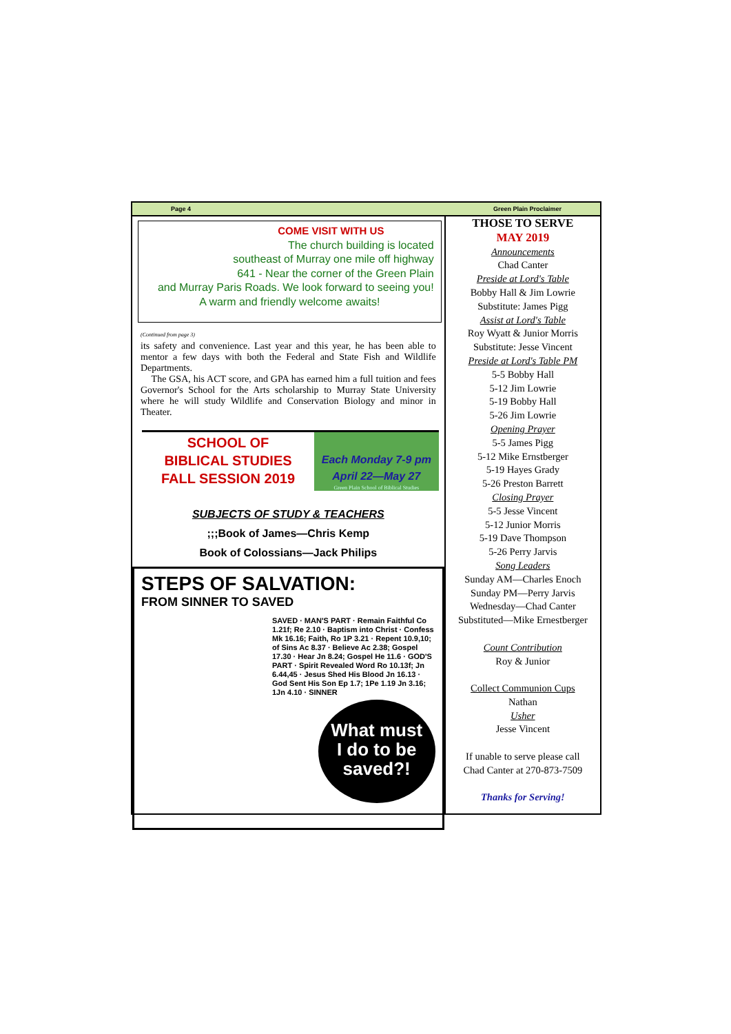Page 4 Green Plain Proclaimer
COME VISIT WITH US
The church building is located
southeast of Murray one mile off highway
641 - Near the corner of the Green Plain
and Murray Paris Roads. We look forward to seeing you!
A warm and friendly welcome awaits!
(Continued from page 3)
its safety and convenience. Last year and this year, he has been able to mentor a few days with both the Federal and State Fish and Wildlife Departments.
The GSA, his ACT score, and GPA has earned him a full tuition and fees Governor's School for the Arts scholarship to Murray State University where he will study Wildlife and Conservation Biology and minor in Theater.
SCHOOL OF
BIBLICAL STUDIES
FALL SESSION 2019
Each Monday 7-9 pm
April 22—May 27
Green Plain School of Biblical Studies
SUBJECTS OF STUDY & TEACHERS
;;;Book of James—Chris Kemp
Book of Colossians—Jack Philips
STEPS OF SALVATION:
FROM SINNER TO SAVED
SAVED · MAN'S PART · Remain Faithful Co 1.21f; Re 2.10 · Baptism into Christ · Confess Mk 16.16; Faith, Ro 1P 3.21 · Repent 10.9,10; of Sins Ac 8.37 · Believe Ac 2.38; Gospel 17.30 · Hear Jn 8.24; Gospel He 11.6 · GOD'S PART · Spirit Revealed Word Ro 10.13f; Jn 6.44,45 · Jesus Shed His Blood Jn 16.13 · God Sent His Son Ep 1.7; 1Pe 1.19 Jn 3.16; 1Jn 4.10 · SINNER
What must
I do to be
saved?!
THOSE TO SERVE
MAY 2019
Announcements
Chad Canter
Preside at Lord's Table
Bobby Hall & Jim Lowrie
Substitute: James Pigg
Assist at Lord's Table
Roy Wyatt & Junior Morris
Substitute: Jesse Vincent
Preside at Lord's Table PM
5-5 Bobby Hall
5-12 Jim Lowrie
5-19 Bobby Hall
5-26 Jim Lowrie
Opening Prayer
5-5 James Pigg
5-12 Mike Ernstberger
5-19 Hayes Grady
5-26 Preston Barrett
Closing Prayer
5-5 Jesse Vincent
5-12 Junior Morris
5-19 Dave Thompson
5-26 Perry Jarvis
Song Leaders
Sunday AM—Charles Enoch
Sunday PM—Perry Jarvis
Wednesday—Chad Canter
Substituted—Mike Ernestberger
Count Contribution
Roy & Junior
Collect Communion Cups
Nathan
Usher
Jesse Vincent
If unable to serve please call
Chad Canter at 270-873-7509
Thanks for Serving!